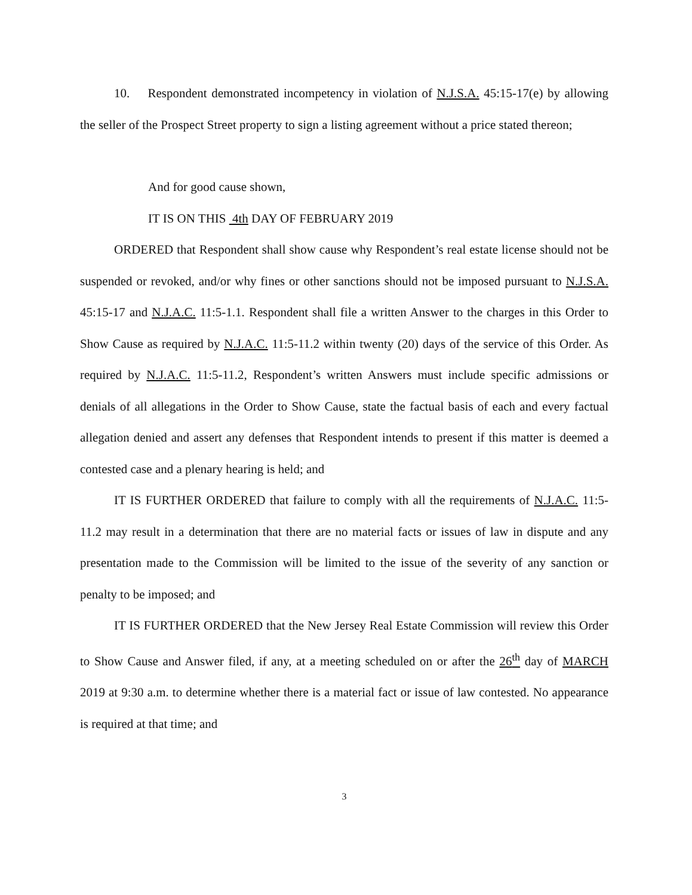10. Respondent demonstrated incompetency in violation of N.J.S.A. 45:15-17(e) by allowing the seller of the Prospect Street property to sign a listing agreement without a price stated thereon;
And for good cause shown,
IT IS ON THIS 4th DAY OF FEBRUARY 2019
ORDERED that Respondent shall show cause why Respondent’s real estate license should not be suspended or revoked, and/or why fines or other sanctions should not be imposed pursuant to N.J.S.A. 45:15-17 and N.J.A.C. 11:5-1.1. Respondent shall file a written Answer to the charges in this Order to Show Cause as required by N.J.A.C. 11:5-11.2 within twenty (20) days of the service of this Order. As required by N.J.A.C. 11:5-11.2, Respondent’s written Answers must include specific admissions or denials of all allegations in the Order to Show Cause, state the factual basis of each and every factual allegation denied and assert any defenses that Respondent intends to present if this matter is deemed a contested case and a plenary hearing is held; and
IT IS FURTHER ORDERED that failure to comply with all the requirements of N.J.A.C. 11:5-11.2 may result in a determination that there are no material facts or issues of law in dispute and any presentation made to the Commission will be limited to the issue of the severity of any sanction or penalty to be imposed; and
IT IS FURTHER ORDERED that the New Jersey Real Estate Commission will review this Order to Show Cause and Answer filed, if any, at a meeting scheduled on or after the 26<sup>th</sup> day of MARCH 2019 at 9:30 a.m. to determine whether there is a material fact or issue of law contested. No appearance is required at that time; and
3